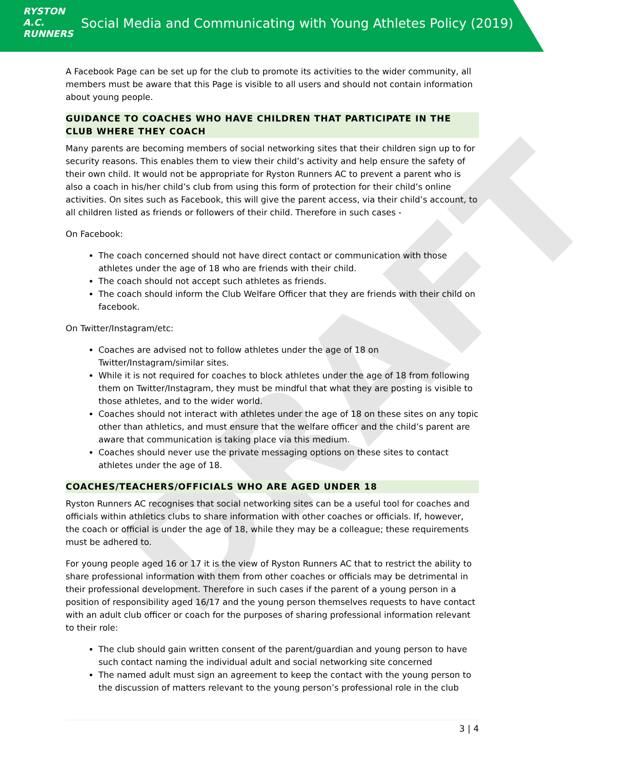RYSTON
A.C.
RUNNERS
Social Media and Communicating with Young Athletes Policy (2019)
DRAFT
A Facebook Page can be set up for the club to promote its activities to the wider community, all members must be aware that this Page is visible to all users and should not contain information about young people.
GUIDANCE TO COACHES WHO HAVE CHILDREN THAT PARTICIPATE IN THE CLUB WHERE THEY COACH
Many parents are becoming members of social networking sites that their children sign up to for security reasons. This enables them to view their child’s activity and help ensure the safety of their own child. It would not be appropriate for Ryston Runners AC to prevent a parent who is also a coach in his/her child’s club from using this form of protection for their child’s online activities. On sites such as Facebook, this will give the parent access, via their child’s account, to all children listed as friends or followers of their child. Therefore in such cases -
On Facebook:
The coach concerned should not have direct contact or communication with those athletes under the age of 18 who are friends with their child.
The coach should not accept such athletes as friends.
The coach should inform the Club Welfare Officer that they are friends with their child on facebook.
On Twitter/Instagram/etc:
Coaches are advised not to follow athletes under the age of 18 on Twitter/Instagram/similar sites.
While it is not required for coaches to block athletes under the age of 18 from following them on Twitter/Instagram, they must be mindful that what they are posting is visible to those athletes, and to the wider world.
Coaches should not interact with athletes under the age of 18 on these sites on any topic other than athletics, and must ensure that the welfare officer and the child’s parent are aware that communication is taking place via this medium.
Coaches should never use the private messaging options on these sites to contact athletes under the age of 18.
COACHES/TEACHERS/OFFICIALS WHO ARE AGED UNDER 18
Ryston Runners AC recognises that social networking sites can be a useful tool for coaches and officials within athletics clubs to share information with other coaches or officials. If, however, the coach or official is under the age of 18, while they may be a colleague; these requirements must be adhered to.
For young people aged 16 or 17 it is the view of Ryston Runners AC that to restrict the ability to share professional information with them from other coaches or officials may be detrimental in their professional development. Therefore in such cases if the parent of a young person in a position of responsibility aged 16/17 and the young person themselves requests to have contact with an adult club officer or coach for the purposes of sharing professional information relevant to their role:
The club should gain written consent of the parent/guardian and young person to have such contact naming the individual adult and social networking site concerned
The named adult must sign an agreement to keep the contact with the young person to the discussion of matters relevant to the young person’s professional role in the club
3 | 4